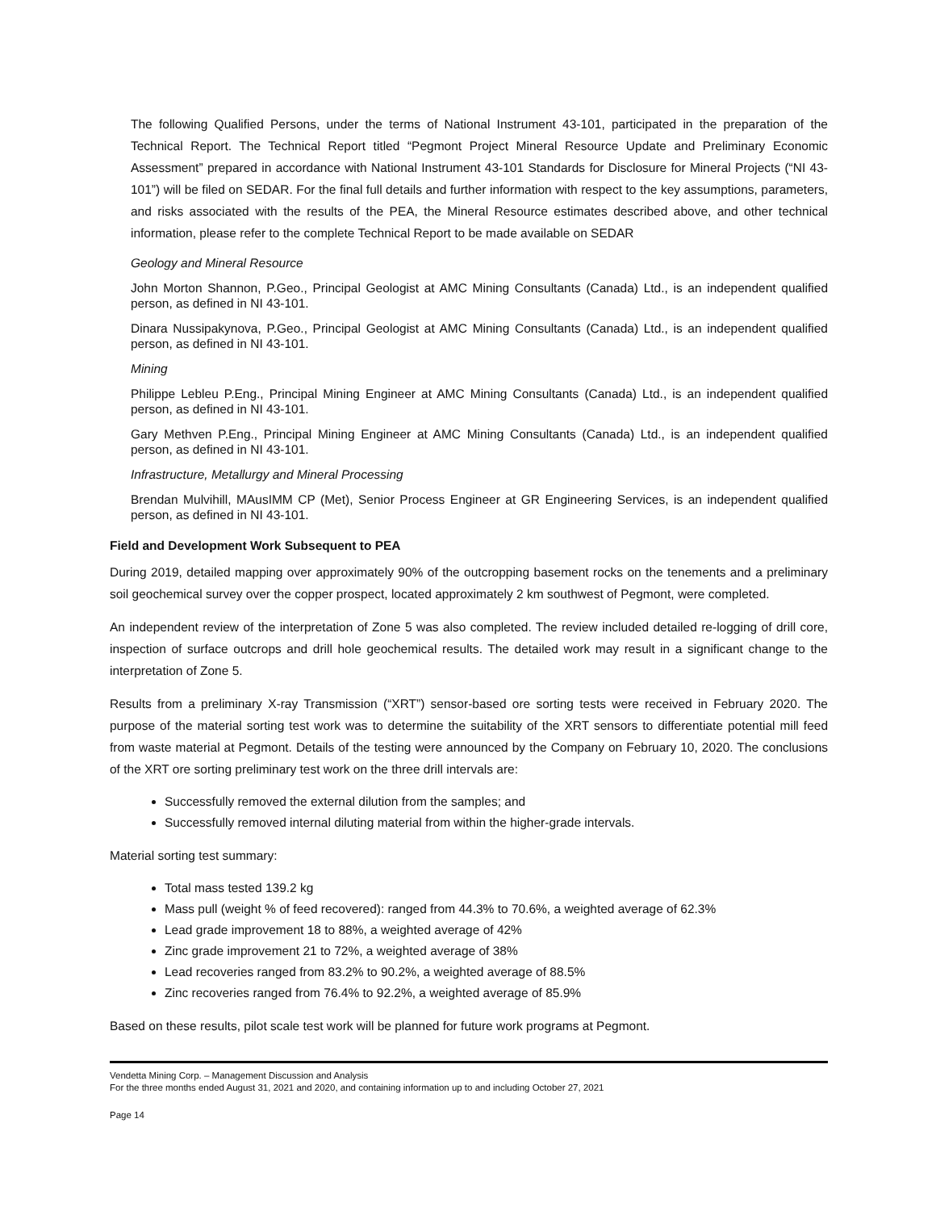The following Qualified Persons, under the terms of National Instrument 43-101, participated in the preparation of the Technical Report. The Technical Report titled “Pegmont Project Mineral Resource Update and Preliminary Economic Assessment” prepared in accordance with National Instrument 43-101 Standards for Disclosure for Mineral Projects (“NI 43-101”) will be filed on SEDAR. For the final full details and further information with respect to the key assumptions, parameters, and risks associated with the results of the PEA, the Mineral Resource estimates described above, and other technical information, please refer to the complete Technical Report to be made available on SEDAR
Geology and Mineral Resource
John Morton Shannon, P.Geo., Principal Geologist at AMC Mining Consultants (Canada) Ltd., is an independent qualified person, as defined in NI 43-101.
Dinara Nussipakynova, P.Geo., Principal Geologist at AMC Mining Consultants (Canada) Ltd., is an independent qualified person, as defined in NI 43-101.
Mining
Philippe Lebleu P.Eng., Principal Mining Engineer at AMC Mining Consultants (Canada) Ltd., is an independent qualified person, as defined in NI 43-101.
Gary Methven P.Eng., Principal Mining Engineer at AMC Mining Consultants (Canada) Ltd., is an independent qualified person, as defined in NI 43-101.
Infrastructure, Metallurgy and Mineral Processing
Brendan Mulvihill, MAusIMM CP (Met), Senior Process Engineer at GR Engineering Services, is an independent qualified person, as defined in NI 43-101.
Field and Development Work Subsequent to PEA
During 2019, detailed mapping over approximately 90% of the outcropping basement rocks on the tenements and a preliminary soil geochemical survey over the copper prospect, located approximately 2 km southwest of Pegmont, were completed.
An independent review of the interpretation of Zone 5 was also completed. The review included detailed re-logging of drill core, inspection of surface outcrops and drill hole geochemical results. The detailed work may result in a significant change to the interpretation of Zone 5.
Results from a preliminary X-ray Transmission (“XRT”) sensor-based ore sorting tests were received in February 2020. The purpose of the material sorting test work was to determine the suitability of the XRT sensors to differentiate potential mill feed from waste material at Pegmont. Details of the testing were announced by the Company on February 10, 2020. The conclusions of the XRT ore sorting preliminary test work on the three drill intervals are:
Successfully removed the external dilution from the samples; and
Successfully removed internal diluting material from within the higher-grade intervals.
Material sorting test summary:
Total mass tested 139.2 kg
Mass pull (weight % of feed recovered): ranged from 44.3% to 70.6%, a weighted average of 62.3%
Lead grade improvement 18 to 88%, a weighted average of 42%
Zinc grade improvement 21 to 72%, a weighted average of 38%
Lead recoveries ranged from 83.2% to 90.2%, a weighted average of 88.5%
Zinc recoveries ranged from 76.4% to 92.2%, a weighted average of 85.9%
Based on these results, pilot scale test work will be planned for future work programs at Pegmont.
Vendetta Mining Corp. – Management Discussion and Analysis
For the three months ended August 31, 2021 and 2020, and containing information up to and including October 27, 2021
Page 14